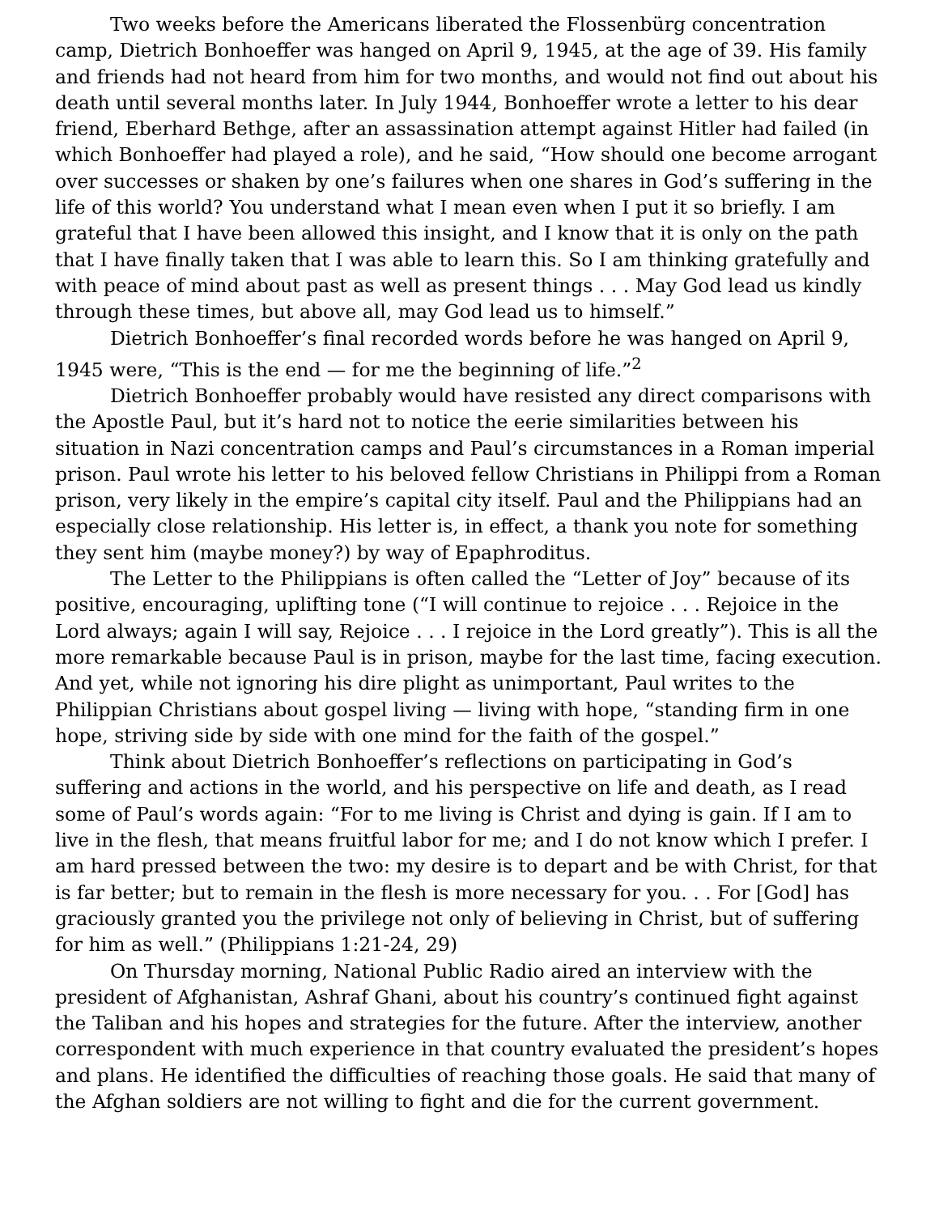Two weeks before the Americans liberated the Flossenbürg concentration camp, Dietrich Bonhoeffer was hanged on April 9, 1945, at the age of 39. His family and friends had not heard from him for two months, and would not find out about his death until several months later. In July 1944, Bonhoeffer wrote a letter to his dear friend, Eberhard Bethge, after an assassination attempt against Hitler had failed (in which Bonhoeffer had played a role), and he said, “How should one become arrogant over successes or shaken by one’s failures when one shares in God’s suffering in the life of this world? You understand what I mean even when I put it so briefly. I am grateful that I have been allowed this insight, and I know that it is only on the path that I have finally taken that I was able to learn this. So I am thinking gratefully and with peace of mind about past as well as present things . . . May God lead us kindly through these times, but above all, may God lead us to himself.”
Dietrich Bonhoeffer’s final recorded words before he was hanged on April 9, 1945 were, “This is the end — for me the beginning of life.”<sup>2</sup>
Dietrich Bonhoeffer probably would have resisted any direct comparisons with the Apostle Paul, but it’s hard not to notice the eerie similarities between his situation in Nazi concentration camps and Paul’s circumstances in a Roman imperial prison. Paul wrote his letter to his beloved fellow Christians in Philippi from a Roman prison, very likely in the empire’s capital city itself. Paul and the Philippians had an especially close relationship. His letter is, in effect, a thank you note for something they sent him (maybe money?) by way of Epaphroditus.
The Letter to the Philippians is often called the “Letter of Joy” because of its positive, encouraging, uplifting tone (“I will continue to rejoice . . . Rejoice in the Lord always; again I will say, Rejoice . . . I rejoice in the Lord greatly”). This is all the more remarkable because Paul is in prison, maybe for the last time, facing execution. And yet, while not ignoring his dire plight as unimportant, Paul writes to the Philippian Christians about gospel living — living with hope, “standing firm in one hope, striving side by side with one mind for the faith of the gospel.”
Think about Dietrich Bonhoeffer’s reflections on participating in God’s suffering and actions in the world, and his perspective on life and death, as I read some of Paul’s words again: “For to me living is Christ and dying is gain. If I am to live in the flesh, that means fruitful labor for me; and I do not know which I prefer. I am hard pressed between the two: my desire is to depart and be with Christ, for that is far better; but to remain in the flesh is more necessary for you. . . For [God] has graciously granted you the privilege not only of believing in Christ, but of suffering for him as well.” (Philippians 1:21-24, 29)
On Thursday morning, National Public Radio aired an interview with the president of Afghanistan, Ashraf Ghani, about his country’s continued fight against the Taliban and his hopes and strategies for the future. After the interview, another correspondent with much experience in that country evaluated the president’s hopes and plans. He identified the difficulties of reaching those goals. He said that many of the Afghan soldiers are not willing to fight and die for the current government.